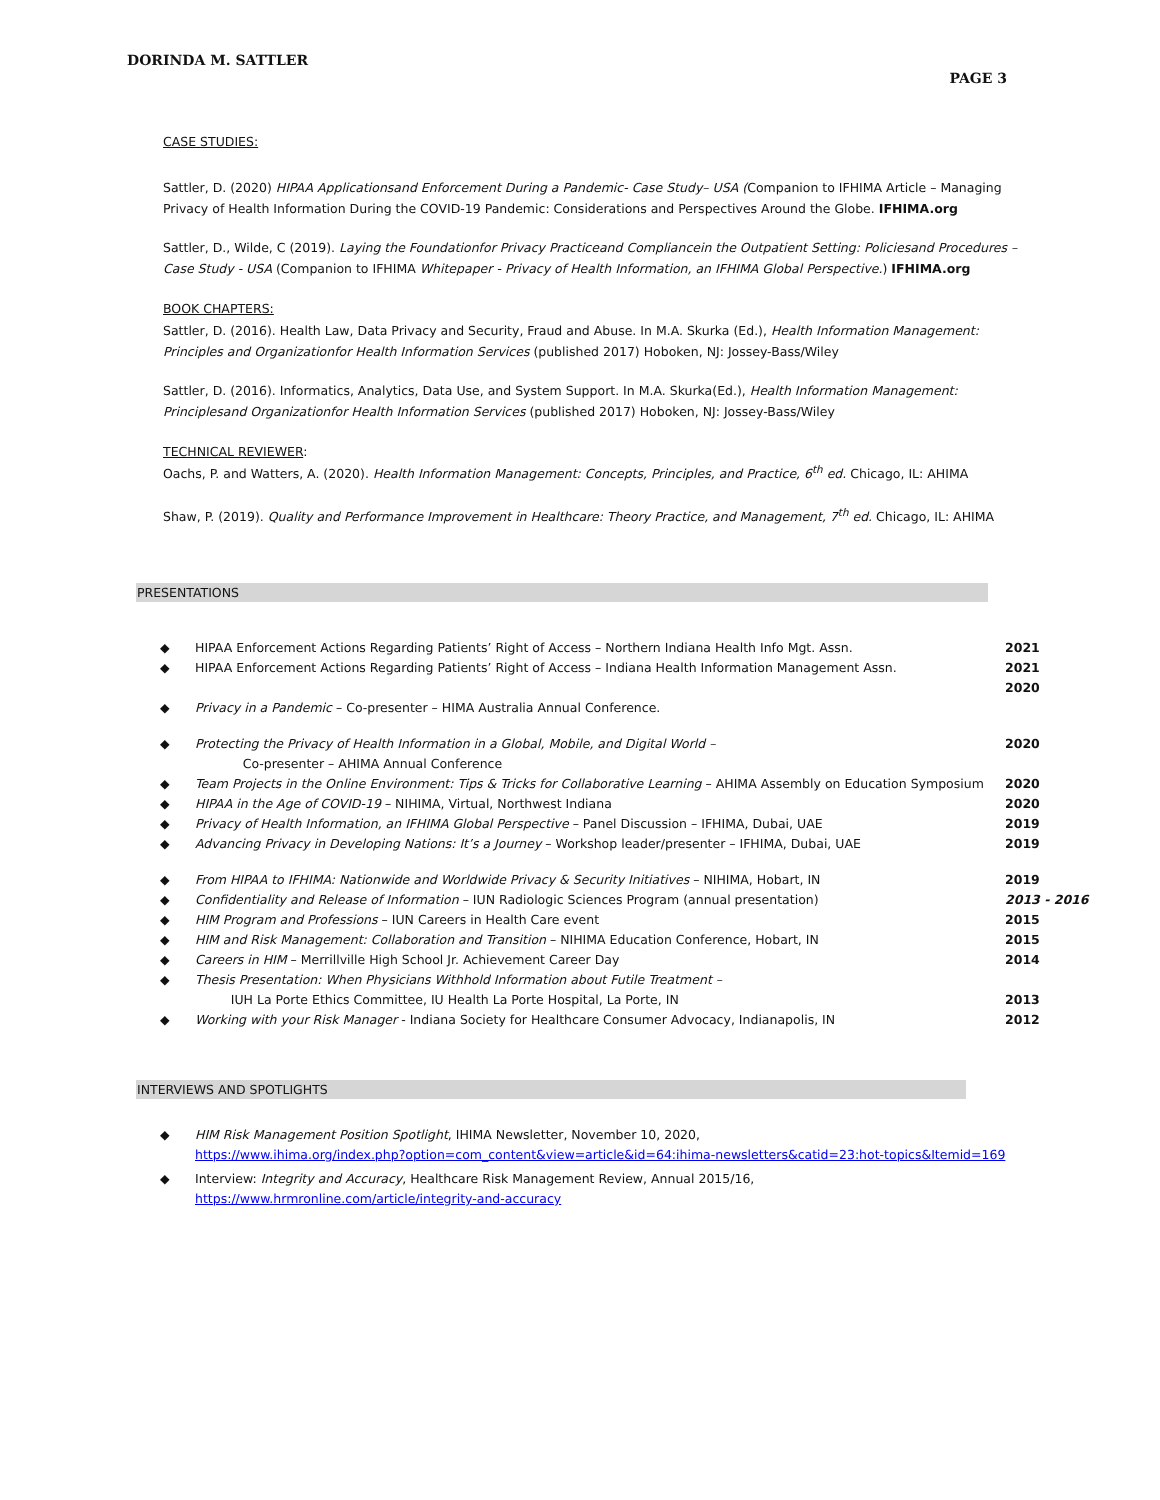DORINDA M. SATTLER
PAGE 3
CASE STUDIES:
Sattler, D. (2020) HIPAA Applicationsand Enforcement During a Pandemic- Case Study– USA (Companion to IFHIMA Article – Managing Privacy of Health Information During the COVID-19 Pandemic: Considerations and Perspectives Around the Globe. IFHIMA.org
Sattler, D., Wilde, C (2019). Laying the Foundationfor Privacy Practiceand Compliancein the Outpatient Setting: Policiesand Procedures – Case Study - USA (Companion to IFHIMA Whitepaper - Privacy of Health Information, an IFHIMA Global Perspective.) IFHIMA.org
BOOK CHAPTERS:
Sattler, D. (2016). Health Law, Data Privacy and Security, Fraud and Abuse. In M.A. Skurka (Ed.), Health Information Management: Principles and Organizationfor Health Information Services (published 2017) Hoboken, NJ: Jossey-Bass/Wiley
Sattler, D. (2016). Informatics, Analytics, Data Use, and System Support. In M.A. Skurka(Ed.), Health Information Management: Principlesand Organizationfor Health Information Services (published 2017) Hoboken, NJ: Jossey-Bass/Wiley
TECHNICAL REVIEWER:
Oachs, P. and Watters, A. (2020). Health Information Management: Concepts, Principles, and Practice, 6<sup>th</sup> ed. Chicago, IL: AHIMA
Shaw, P. (2019). Quality and Performance Improvement in Healthcare: Theory Practice, and Management, 7<sup>th</sup> ed. Chicago, IL: AHIMA
PRESENTATIONS
◆ HIPAA Enforcement Actions Regarding Patients’ Right of Access – Northern Indiana Health Info Mgt. Assn. 2021
◆ HIPAA Enforcement Actions Regarding Patients’ Right of Access – Indiana Health Information Management Assn. 2021
2020
◆ Privacy in a Pandemic – Co-presenter – HIMA Australia Annual Conference.
◆ Protecting the Privacy of Health Information in a Global, Mobile, and Digital World –
Co-presenter – AHIMA Annual Conference 2020
◆ Team Projects in the Online Environment: Tips & Tricks for Collaborative Learning – AHIMA Assembly on Education Symposium 2020
◆ HIPAA in the Age of COVID-19 – NIHIMA, Virtual, Northwest Indiana 2020
◆ Privacy of Health Information, an IFHIMA Global Perspective – Panel Discussion – IFHIMA, Dubai, UAE 2019
◆ Advancing Privacy in Developing Nations: It’s a Journey – Workshop leader/presenter – IFHIMA, Dubai, UAE 2019
◆ From HIPAA to IFHIMA: Nationwide and Worldwide Privacy & Security Initiatives – NIHIMA, Hobart, IN 2019
◆ Confidentiality and Release of Information – IUN Radiologic Sciences Program (annual presentation) 2013 - 2016
◆ HIM Program and Professions – IUN Careers in Health Care event 2015
◆ HIM and Risk Management: Collaboration and Transition – NIHIMA Education Conference, Hobart, IN 2015
◆ Careers in HIM – Merrillville High School Jr. Achievement Career Day 2014
◆ Thesis Presentation: When Physicians Withhold Information about Futile Treatment –
IUH La Porte Ethics Committee, IU Health La Porte Hospital, La Porte, IN
2013
◆ Working with your Risk Manager - Indiana Society for Healthcare Consumer Advocacy, Indianapolis, IN 2012
INTERVIEWS AND SPOTLIGHTS
◆ HIM Risk Management Position Spotlight, IHIMA Newsletter, November 10, 2020,
https://www.ihima.org/index.php?option=com_content&view=article&id=64:ihima-newsletters&catid=23:hot-topics&Itemid=169
◆ Interview: Integrity and Accuracy, Healthcare Risk Management Review, Annual 2015/16,
https://www.hrmronline.com/article/integrity-and-accuracy